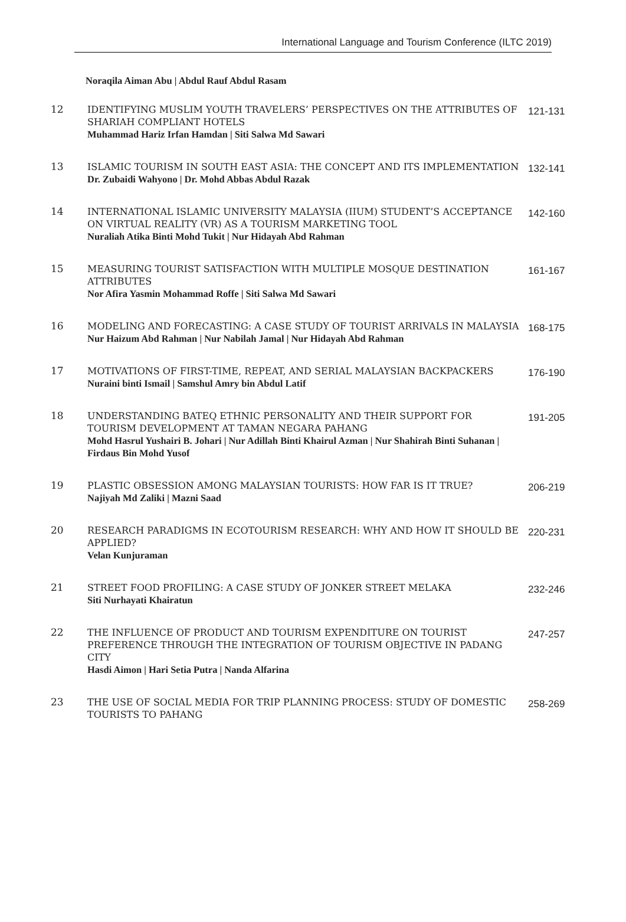International Language and Tourism Conference (ILTC 2019)
Noraqila Aiman Abu | Abdul Rauf Abdul Rasam
| 12 | IDENTIFYING MUSLIM YOUTH TRAVELERS’ PERSPECTIVES ON THE ATTRIBUTES OF SHARIAH COMPLIANT HOTELS Muhammad Hariz Irfan Hamdan / Siti Salwa Md Sawari | 121-131 |
| 13 | ISLAMIC TOURISM IN SOUTH EAST ASIA: THE CONCEPT AND ITS IMPLEMENTATION Dr. Zubaidi Wahyono / Dr. Mohd Abbas Abdul Razak | 132-141 |
| 14 | INTERNATIONAL ISLAMIC UNIVERSITY MALAYSIA (IIUM) STUDENT’S ACCEPTANCE ON VIRTUAL REALITY (VR) AS A TOURISM MARKETING TOOL Nuraliah Atika Binti Mohd Tukit / Nur Hidayah Abd Rahman | 142-160 |
| 15 | MEASURING TOURIST SATISFACTION WITH MULTIPLE MOSQUE DESTINATION ATTRIBUTES Nor Afira Yasmin Mohammad Roffe / Siti Salwa Md Sawari | 161-167 |
| 16 | MODELING AND FORECASTING: A CASE STUDY OF TOURIST ARRIVALS IN MALAYSIA Nur Haizum Abd Rahman / Nur Nabilah Jamal / Nur Hidayah Abd Rahman | 168-175 |
| 17 | MOTIVATIONS OF FIRST-TIME, REPEAT, AND SERIAL MALAYSIAN BACKPACKERS Nuraini binti Ismail / Samshul Amry bin Abdul Latif | 176-190 |
| 18 | UNDERSTANDING BATEQ ETHNIC PERSONALITY AND THEIR SUPPORT FOR TOURISM DEVELOPMENT AT TAMAN NEGARA PAHANG Mohd Hasrul Yushairi B. Johari / Nur Adillah Binti Khairul Azman / Nur Shahirah Binti Suhanan / Firdaus Bin Mohd Yusof | 191-205 |
| 19 | PLASTIC OBSESSION AMONG MALAYSIAN TOURISTS: HOW FAR IS IT TRUE? Najiyah Md Zaliki / Mazni Saad | 206-219 |
| 20 | RESEARCH PARADIGMS IN ECOTOURISM RESEARCH: WHY AND HOW IT SHOULD BE APPLIED? Velan Kunjuraman | 220-231 |
| 21 | STREET FOOD PROFILING: A CASE STUDY OF JONKER STREET MELAKA Siti Nurhayati Khairatun | 232-246 |
| 22 | THE INFLUENCE OF PRODUCT AND TOURISM EXPENDITURE ON TOURIST PREFERENCE THROUGH THE INTEGRATION OF TOURISM OBJECTIVE IN PADANG CITY Hasdi Aimon / Hari Setia Putra / Nanda Alfarina | 247-257 |
| 23 | THE USE OF SOCIAL MEDIA FOR TRIP PLANNING PROCESS: STUDY OF DOMESTIC TOURISTS TO PAHANG | 258-269 |